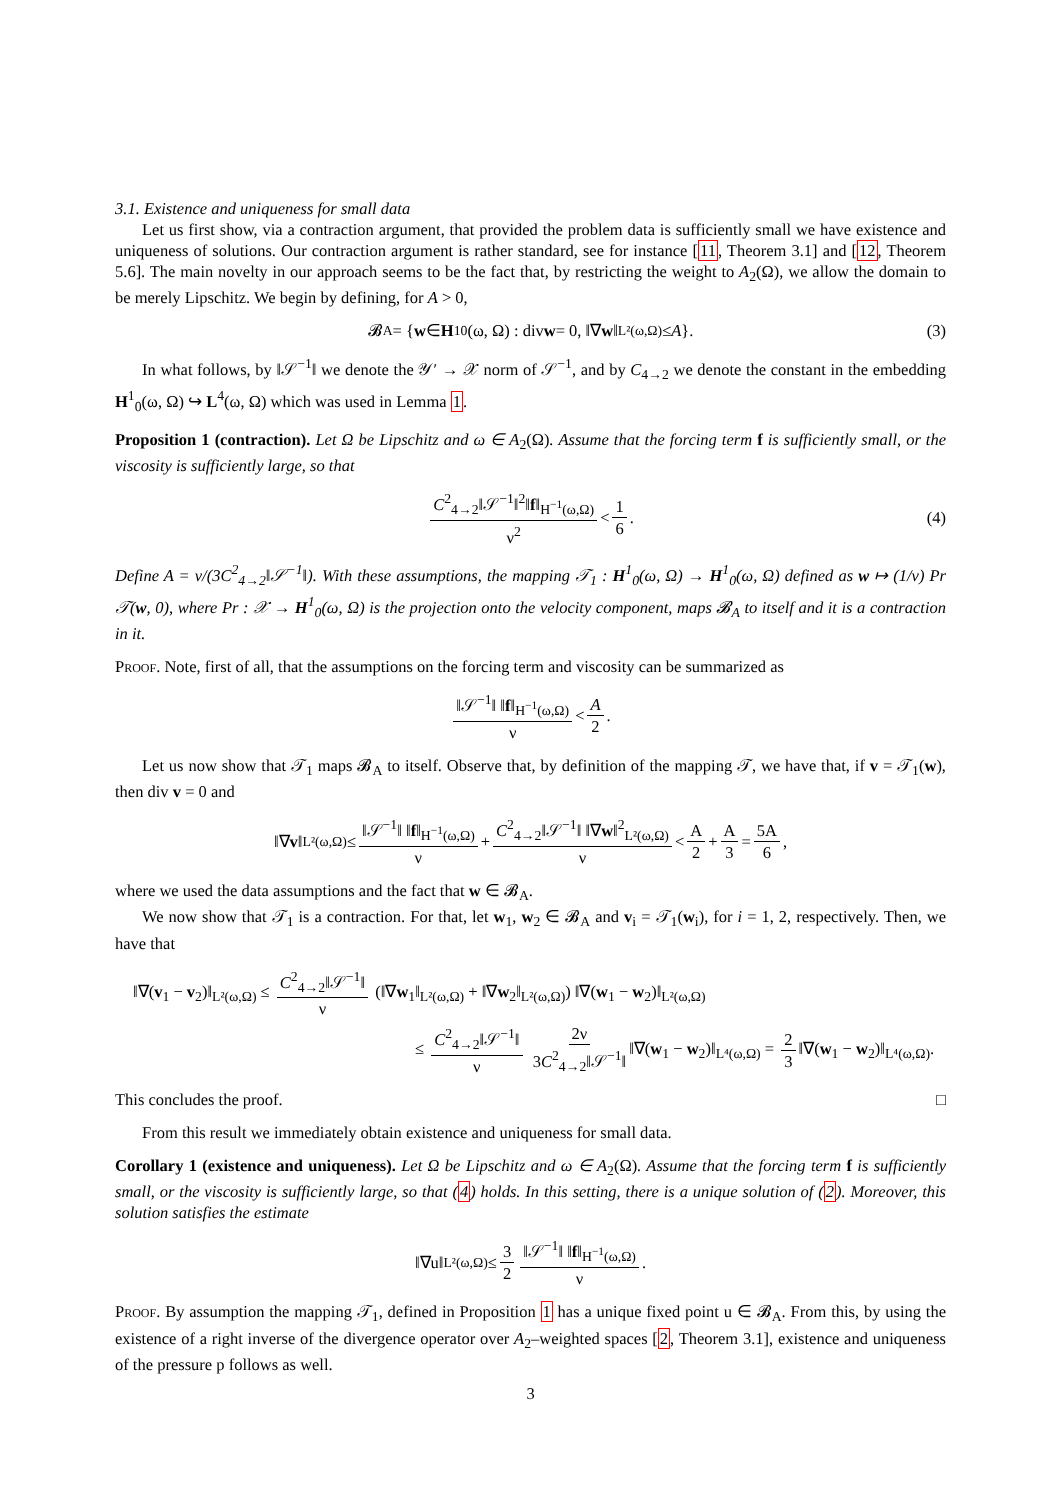3.1. Existence and uniqueness for small data
Let us first show, via a contraction argument, that provided the problem data is sufficiently small we have existence and uniqueness of solutions. Our contraction argument is rather standard, see for instance [11, Theorem 3.1] and [12, Theorem 5.6]. The main novelty in our approach seems to be the fact that, by restricting the weight to A<sub>2</sub>(Ω), we allow the domain to be merely Lipschitz. We begin by defining, for A > 0,
𝓑<sub>A</sub> = { w ∈ H<sup>1</sup><sub>0</sub>(ω, Ω) : div w = 0, ‖∇ w ‖<sub>L²(ω,Ω)</sub> ≤ A }. (3)
In what follows, by ‖𝒮<sup>−1</sup>‖ we denote the 𝒴′ → 𝒳 norm of 𝒮<sup>−1</sup>, and by C<sub>4→2</sub> we denote the constant in the embedding H<sup>1</sup><sub>0</sub>(ω, Ω) ↪ L<sup>4</sup>(ω, Ω) which was used in Lemma 1.
Proposition 1 (contraction). Let Ω be Lipschitz and ω ∈ A<sub>2</sub>(Ω). Assume that the forcing term f is sufficiently small, or the viscosity is sufficiently large, so that
C<sup>2</sup><sub>4→2</sub>‖𝒮<sup>−1</sup>‖<sup>2</sup>‖f‖<sub>H<sup>−1</sup>(ω,Ω)</sub> ν<sup>2</sup> < 1 6. (4)
Define A = ν/(3C<sup>2</sup><sub>4→2</sub>‖𝒮<sup>−1</sup>‖). With these assumptions, the mapping 𝒯<sub>1</sub> : H<sup>1</sup><sub>0</sub>(ω, Ω) → H<sup>1</sup><sub>0</sub>(ω, Ω) defined as w ↦ (1/ν) Pr 𝒯(w, 0), where Pr : 𝒳 → H<sup>1</sup><sub>0</sub>(ω, Ω) is the projection onto the velocity component, maps 𝓑<sub>A</sub> to itself and it is a contraction in it.
Proof. Note, first of all, that the assumptions on the forcing term and viscosity can be summarized as
‖𝒮<sup>−1</sup>‖ ‖f‖<sub>H<sup>−1</sup>(ω,Ω)</sub> ν < A 2.
Let us now show that 𝒯<sub>1</sub> maps 𝓑<sub>A</sub> to itself. Observe that, by definition of the mapping 𝒯, we have that, if v = 𝒯<sub>1</sub>(w), then div v = 0 and
‖∇ v ‖<sub>L²(ω,Ω)</sub> ≤ ‖𝒮<sup>−1</sup>‖ ‖f‖<sub>H<sup>−1</sup>(ω,Ω)</sub> ν + C<sup>2</sup><sub>4→2</sub>‖𝒮<sup>−1</sup>‖ ‖∇w‖<sup>2</sup><sub>L²(ω,Ω)</sub> ν < A 2 + A 3 = 5A 6,
where we used the data assumptions and the fact that w ∈ 𝓑<sub>A</sub>.
We now show that 𝒯<sub>1</sub> is a contraction. For that, let w<sub>1</sub>, w<sub>2</sub> ∈ 𝓑<sub>A</sub> and v<sub>i</sub> = 𝒯<sub>1</sub>(w<sub>i</sub>), for i = 1, 2, respectively. Then, we have that
‖∇(v<sub>1</sub> − v<sub>2</sub>)‖<sub>L²(ω,Ω)</sub> ≤ C<sup>2</sup><sub>4→2</sub>‖𝒮<sup>−1</sup>‖ ν (‖∇w<sub>1</sub>‖<sub>L²(ω,Ω)</sub> + ‖∇w<sub>2</sub>‖<sub>L²(ω,Ω)</sub>) ‖∇(w<sub>1</sub> − w<sub>2</sub>)‖<sub>L²(ω,Ω)</sub>
≤ C<sup>2</sup><sub>4→2</sub>‖𝒮<sup>−1</sup>‖ ν 2ν 3C<sup>2</sup><sub>4→2</sub>‖𝒮<sup>−1</sup>‖ ‖∇(w<sub>1</sub> − w<sub>2</sub>)‖<sub>L⁴(ω,Ω)</sub> = 2 3 ‖∇(w<sub>1</sub> − w<sub>2</sub>)‖<sub>L⁴(ω,Ω)</sub>.
This concludes the proof. □
From this result we immediately obtain existence and uniqueness for small data.
Corollary 1 (existence and uniqueness). Let Ω be Lipschitz and ω ∈ A<sub>2</sub>(Ω). Assume that the forcing term f is sufficiently small, or the viscosity is sufficiently large, so that (4) holds. In this setting, there is a unique solution of (2). Moreover, this solution satisfies the estimate
‖∇u‖<sub>L²(ω,Ω)</sub> ≤ 3 2 ‖𝒮<sup>−1</sup>‖ ‖f‖<sub>H<sup>−1</sup>(ω,Ω)</sub> ν.
Proof. By assumption the mapping 𝒯<sub>1</sub>, defined in Proposition 1 has a unique fixed point u ∈ 𝓑<sub>A</sub>. From this, by using the existence of a right inverse of the divergence operator over A<sub>2</sub>–weighted spaces [2, Theorem 3.1], existence and uniqueness of the pressure p follows as well.
3